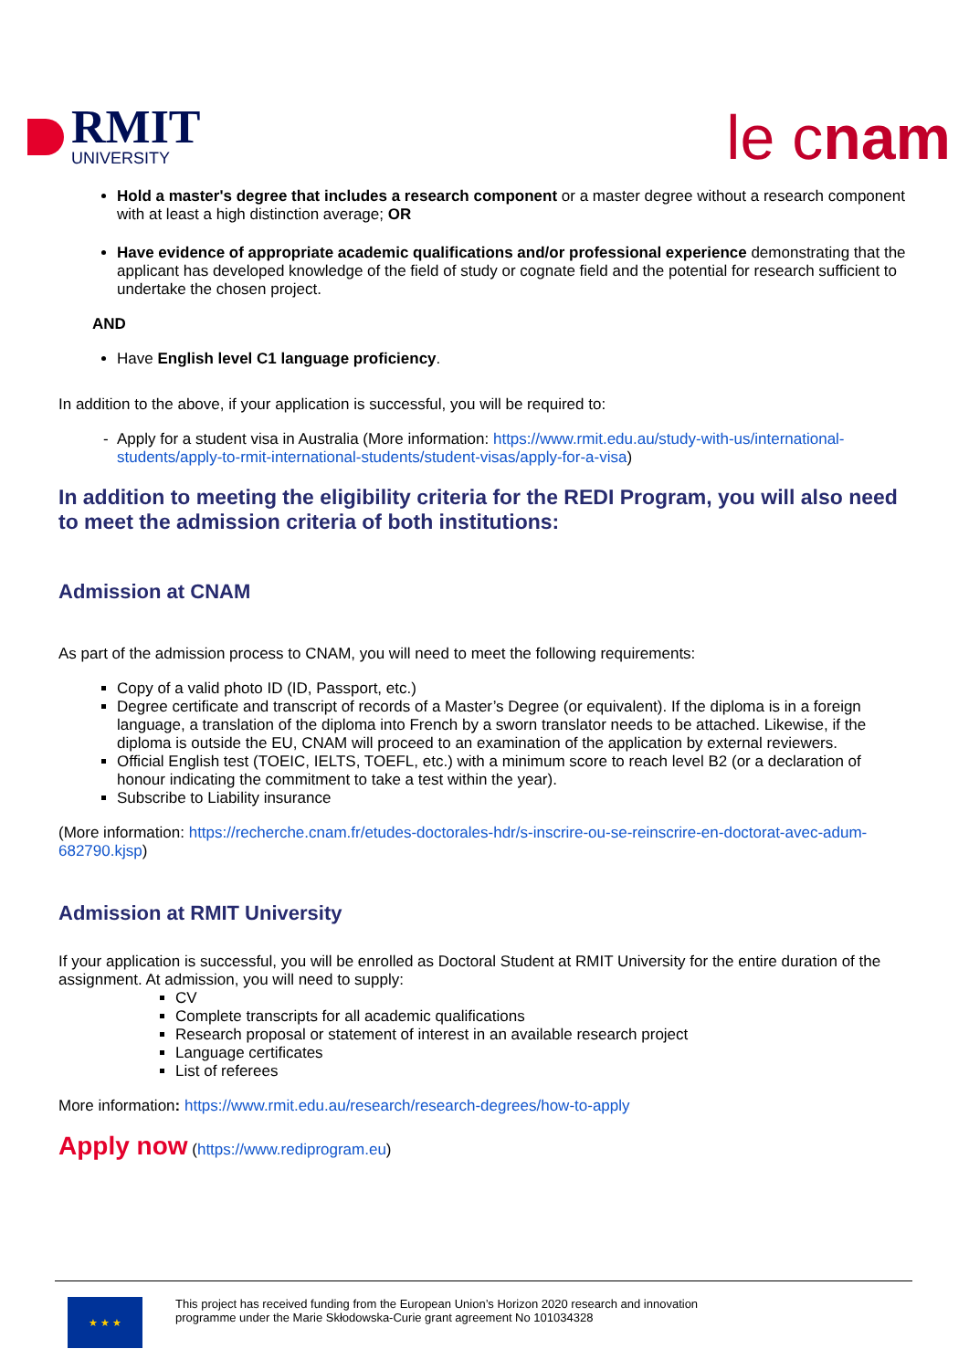RMIT
UNIVERSITY
le cnam
Hold a master's degree that includes a research component or a master degree without a research component with at least a high distinction average; OR
Have evidence of appropriate academic qualifications and/or professional experience demonstrating that the applicant has developed knowledge of the field of study or cognate field and the potential for research sufficient to undertake the chosen project.
AND
Have English level C1 language proficiency.
In addition to the above, if your application is successful, you will be required to:
Apply for a student visa in Australia (More information: https://www.rmit.edu.au/study-with-us/international-students/apply-to-rmit-international-students/student-visas/apply-for-a-visa)
In addition to meeting the eligibility criteria for the REDI Program, you will also need to meet the admission criteria of both institutions:
Admission at CNAM
As part of the admission process to CNAM, you will need to meet the following requirements:
Copy of a valid photo ID (ID, Passport, etc.)
Degree certificate and transcript of records of a Master’s Degree (or equivalent). If the diploma is in a foreign language, a translation of the diploma into French by a sworn translator needs to be attached. Likewise, if the diploma is outside the EU, CNAM will proceed to an examination of the application by external reviewers.
Official English test (TOEIC, IELTS, TOEFL, etc.) with a minimum score to reach level B2 (or a declaration of honour indicating the commitment to take a test within the year).
Subscribe to Liability insurance
(More information: https://recherche.cnam.fr/etudes-doctorales-hdr/s-inscrire-ou-se-reinscrire-en-doctorat-avec-adum-682790.kjsp)
Admission at RMIT University
If your application is successful, you will be enrolled as Doctoral Student at RMIT University for the entire duration of the assignment. At admission, you will need to supply:
CV
Complete transcripts for all academic qualifications
Research proposal or statement of interest in an available research project
Language certificates
List of referees
More information: https://www.rmit.edu.au/research/research-degrees/how-to-apply
Apply now (https://www.rediprogram.eu)
★ ★ ★
This project has received funding from the European Union’s Horizon 2020 research and innovation
programme under the Marie Skłodowska-Curie grant agreement No 101034328